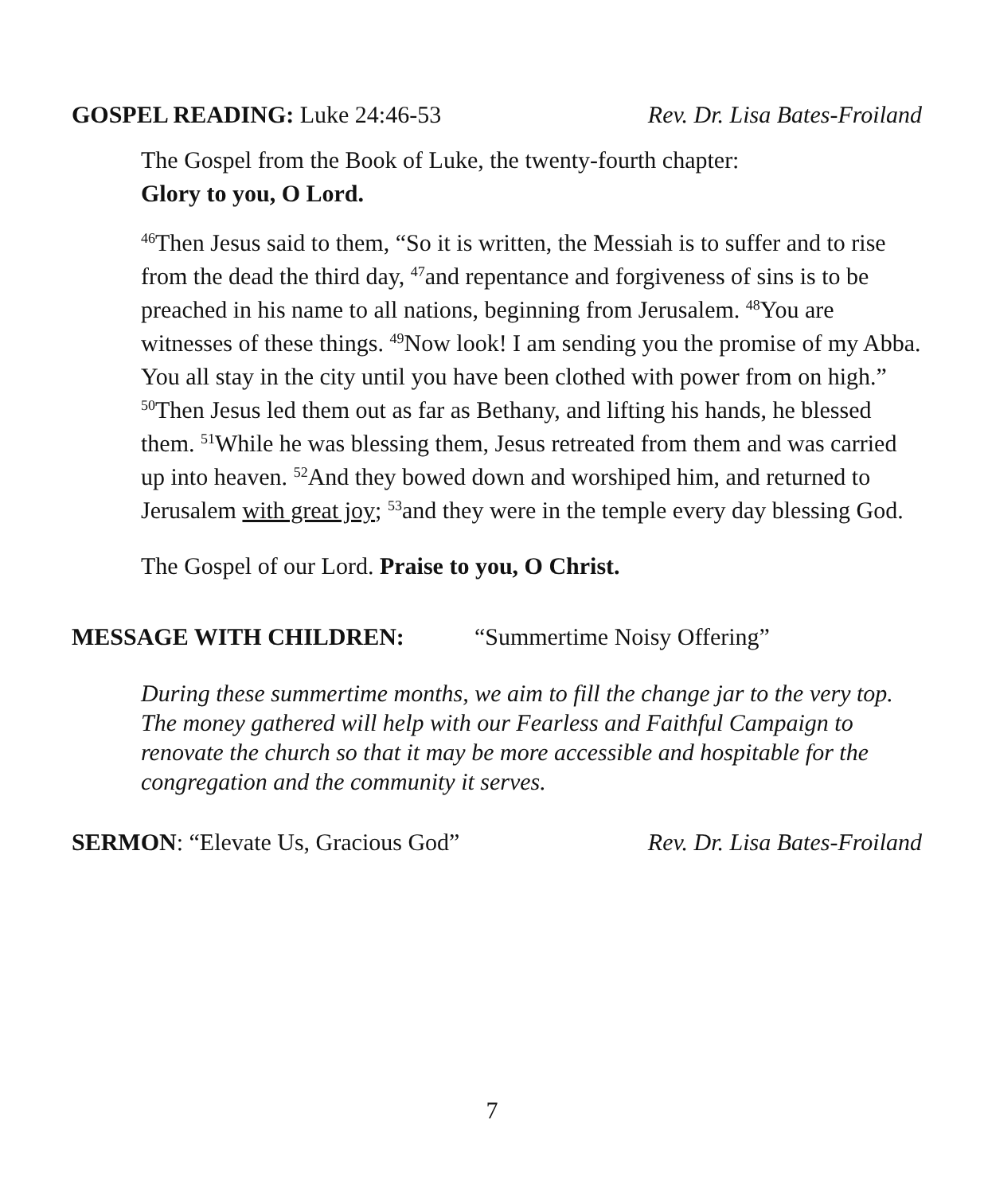GOSPEL READING: Luke 24:46-53 Rev. Dr. Lisa Bates-Froiland
The Gospel from the Book of Luke, the twenty-fourth chapter:
Glory to you, O Lord.
<sup>46</sup> Then Jesus said to them, “So it is written, the Messiah is to suffer and to rise from the dead the third day, <sup>47</sup>and repentance and forgiveness of sins is to be preached in his name to all nations, beginning from Jerusalem. <sup>48</sup>You are witnesses of these things. <sup>49</sup>Now look! I am sending you the promise of my Abba. You all stay in the city until you have been clothed with power from on high.” <sup>50</sup>Then Jesus led them out as far as Bethany, and lifting his hands, he blessed them. <sup>51</sup>While he was blessing them, Jesus retreated from them and was carried up into heaven. <sup>52</sup>And they bowed down and worshiped him, and returned to Jerusalem with great joy; <sup>53</sup>and they were in the temple every day blessing God.
The Gospel of our Lord. Praise to you, O Christ.
MESSAGE WITH CHILDREN: “Summertime Noisy Offering”
During these summertime months, we aim to fill the change jar to the very top. The money gathered will help with our Fearless and Faithful Campaign to renovate the church so that it may be more accessible and hospitable for the congregation and the community it serves.
SERMON: “Elevate Us, Gracious God” Rev. Dr. Lisa Bates-Froiland
7